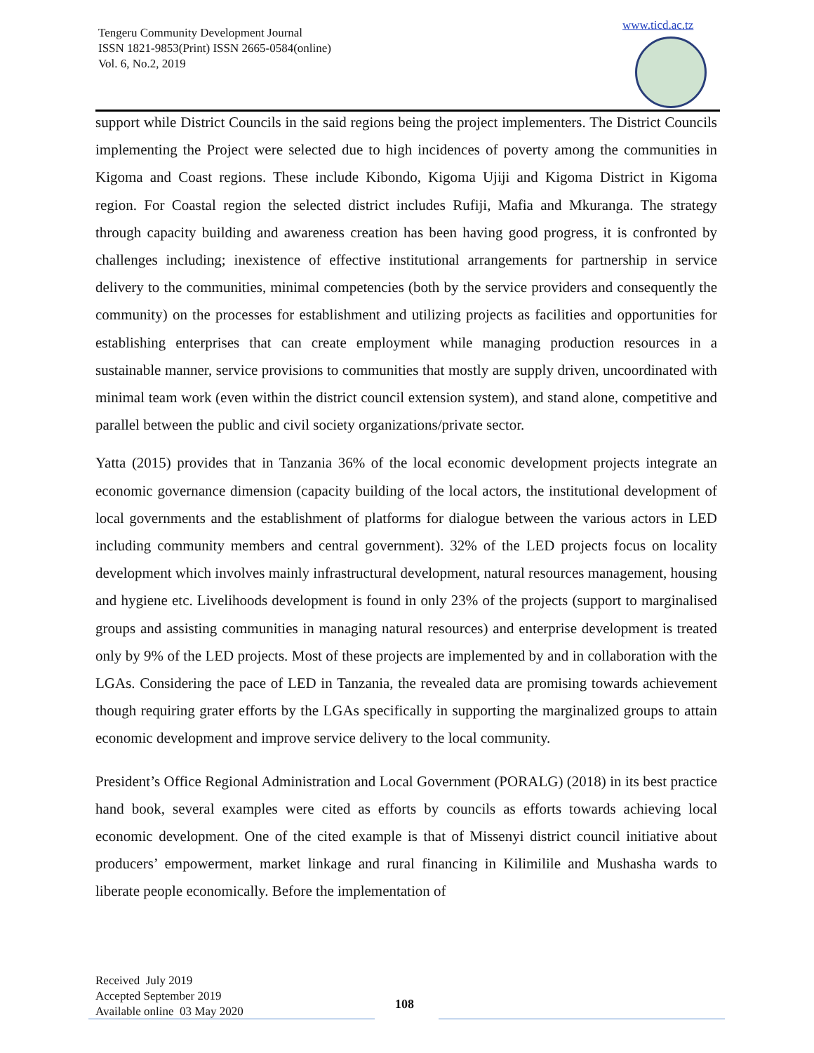Tengeru Community Development Journal
ISSN 1821-9853(Print) ISSN 2665-0584(online)
Vol. 6, No.2, 2019
www.ticd.ac.tz
support while District Councils in the said regions being the project implementers. The District Councils implementing the Project were selected due to high incidences of poverty among the communities in Kigoma and Coast regions. These include Kibondo, Kigoma Ujiji and Kigoma District in Kigoma region. For Coastal region the selected district includes Rufiji, Mafia and Mkuranga. The strategy through capacity building and awareness creation has been having good progress, it is confronted by challenges including; inexistence of effective institutional arrangements for partnership in service delivery to the communities, minimal competencies (both by the service providers and consequently the community) on the processes for establishment and utilizing projects as facilities and opportunities for establishing enterprises that can create employment while managing production resources in a sustainable manner, service provisions to communities that mostly are supply driven, uncoordinated with minimal team work (even within the district council extension system), and stand alone, competitive and parallel between the public and civil society organizations/private sector.
Yatta (2015) provides that in Tanzania 36% of the local economic development projects integrate an economic governance dimension (capacity building of the local actors, the institutional development of local governments and the establishment of platforms for dialogue between the various actors in LED including community members and central government). 32% of the LED projects focus on locality development which involves mainly infrastructural development, natural resources management, housing and hygiene etc. Livelihoods development is found in only 23% of the projects (support to marginalised groups and assisting communities in managing natural resources) and enterprise development is treated only by 9% of the LED projects. Most of these projects are implemented by and in collaboration with the LGAs. Considering the pace of LED in Tanzania, the revealed data are promising towards achievement though requiring grater efforts by the LGAs specifically in supporting the marginalized groups to attain economic development and improve service delivery to the local community.
President’s Office Regional Administration and Local Government (PORALG) (2018) in its best practice hand book, several examples were cited as efforts by councils as efforts towards achieving local economic development. One of the cited example is that of Missenyi district council initiative about producers’ empowerment, market linkage and rural financing in Kilimilile and Mushasha wards to liberate people economically. Before the implementation of
Received July 2019
Accepted September 2019
Available online 03 May 2020
108